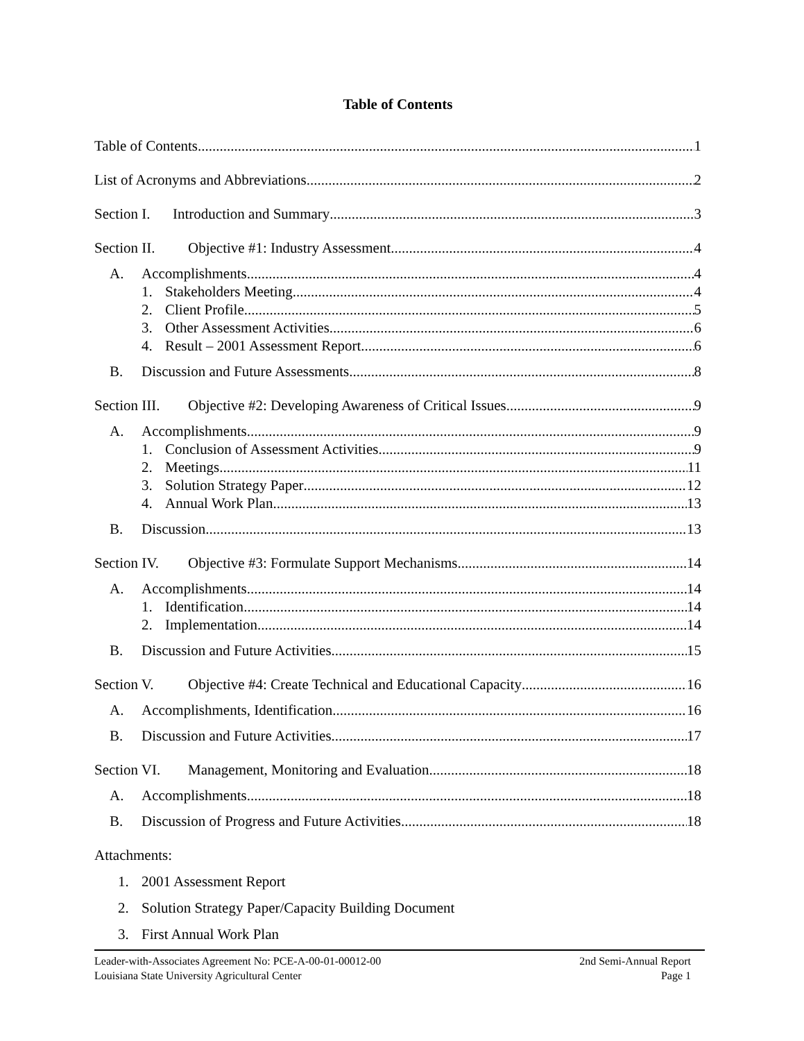Table of Contents
Table of Contents 1
List of Acronyms and Abbreviations 2
Section I. Introduction and Summary 3
Section II. Objective #1: Industry Assessment 4
A. Accomplishments 4
1. Stakeholders Meeting 4
2. Client Profile 5
3. Other Assessment Activities 6
4. Result – 2001 Assessment Report 6
B. Discussion and Future Assessments 8
Section III. Objective #2: Developing Awareness of Critical Issues 9
A. Accomplishments 9
1. Conclusion of Assessment Activities 9
2. Meetings 11
3. Solution Strategy Paper 12
4. Annual Work Plan 13
B. Discussion 13
Section IV. Objective #3: Formulate Support Mechanisms 14
A. Accomplishments 14
1. Identification 14
2. Implementation 14
B. Discussion and Future Activities 15
Section V. Objective #4: Create Technical and Educational Capacity 16
A. Accomplishments, Identification 16
B. Discussion and Future Activities 17
Section VI. Management, Monitoring and Evaluation 18
A. Accomplishments 18
B. Discussion of Progress and Future Activities 18
Attachments:
1. 2001 Assessment Report
2. Solution Strategy Paper/Capacity Building Document
3. First Annual Work Plan
Leader-with-Associates Agreement No: PCE-A-00-01-00012-00 2nd Semi-Annual Report
Louisiana State University Agricultural Center Page 1